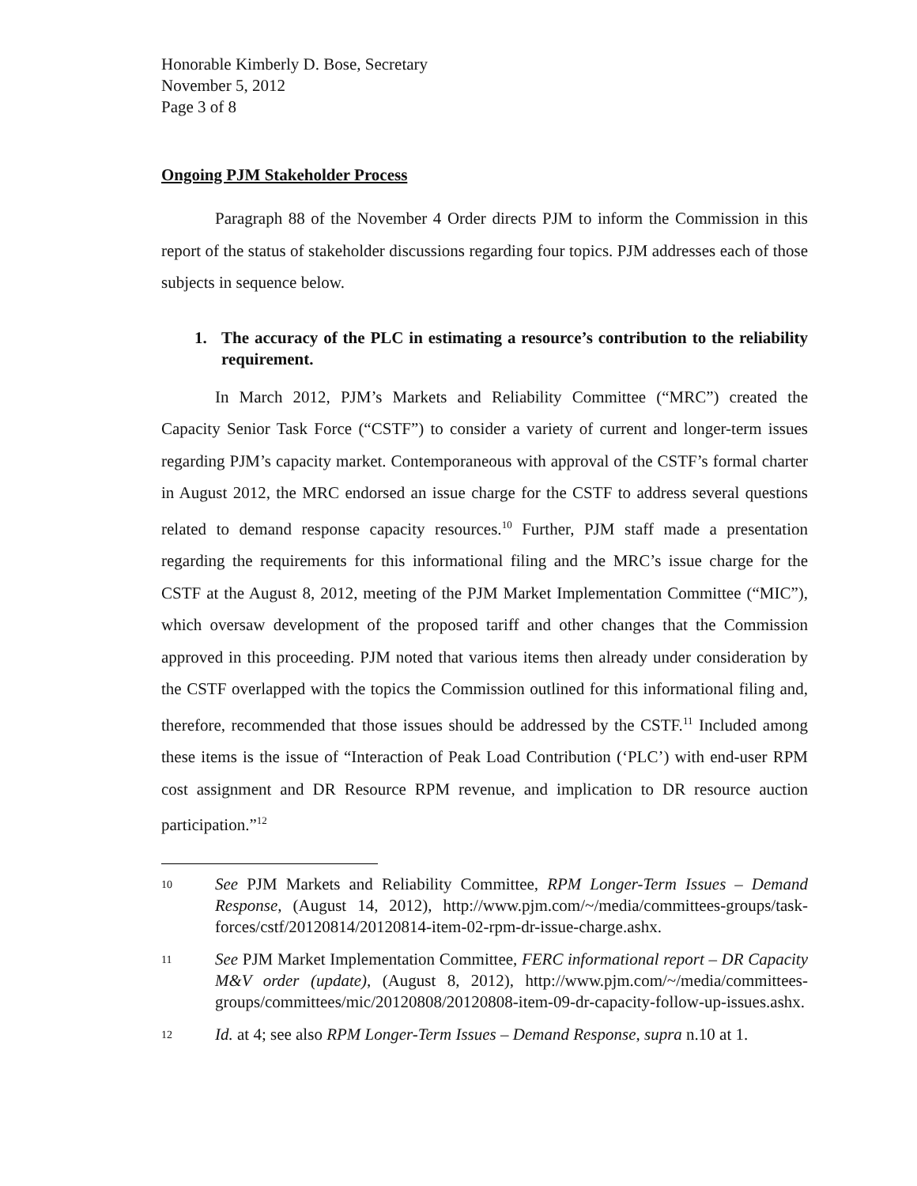Honorable Kimberly D. Bose, Secretary
November 5, 2012
Page 3 of 8
Ongoing PJM Stakeholder Process
Paragraph 88 of the November 4 Order directs PJM to inform the Commission in this report of the status of stakeholder discussions regarding four topics. PJM addresses each of those subjects in sequence below.
1. The accuracy of the PLC in estimating a resource’s contribution to the reliability requirement.
In March 2012, PJM’s Markets and Reliability Committee (“MRC”) created the Capacity Senior Task Force (“CSTF”) to consider a variety of current and longer-term issues regarding PJM’s capacity market. Contemporaneous with approval of the CSTF’s formal charter in August 2012, the MRC endorsed an issue charge for the CSTF to address several questions related to demand response capacity resources.<sup>10</sup> Further, PJM staff made a presentation regarding the requirements for this informational filing and the MRC’s issue charge for the CSTF at the August 8, 2012, meeting of the PJM Market Implementation Committee (“MIC”), which oversaw development of the proposed tariff and other changes that the Commission approved in this proceeding. PJM noted that various items then already under consideration by the CSTF overlapped with the topics the Commission outlined for this informational filing and, therefore, recommended that those issues should be addressed by the CSTF.<sup>11</sup> Included among these items is the issue of “Interaction of Peak Load Contribution (‘PLC’) with end-user RPM cost assignment and DR Resource RPM revenue, and implication to DR resource auction participation.”<sup>12</sup>
10 See PJM Markets and Reliability Committee, RPM Longer-Term Issues – Demand Response, (August 14, 2012), http://www.pjm.com/~/media/committees-groups/task-forces/cstf/20120814/20120814-item-02-rpm-dr-issue-charge.ashx.
11 See PJM Market Implementation Committee, FERC informational report – DR Capacity M&V order (update), (August 8, 2012), http://www.pjm.com/~/media/committees-groups/committees/mic/20120808/20120808-item-09-dr-capacity-follow-up-issues.ashx.
12 Id. at 4; see also RPM Longer-Term Issues – Demand Response, supra n.10 at 1.